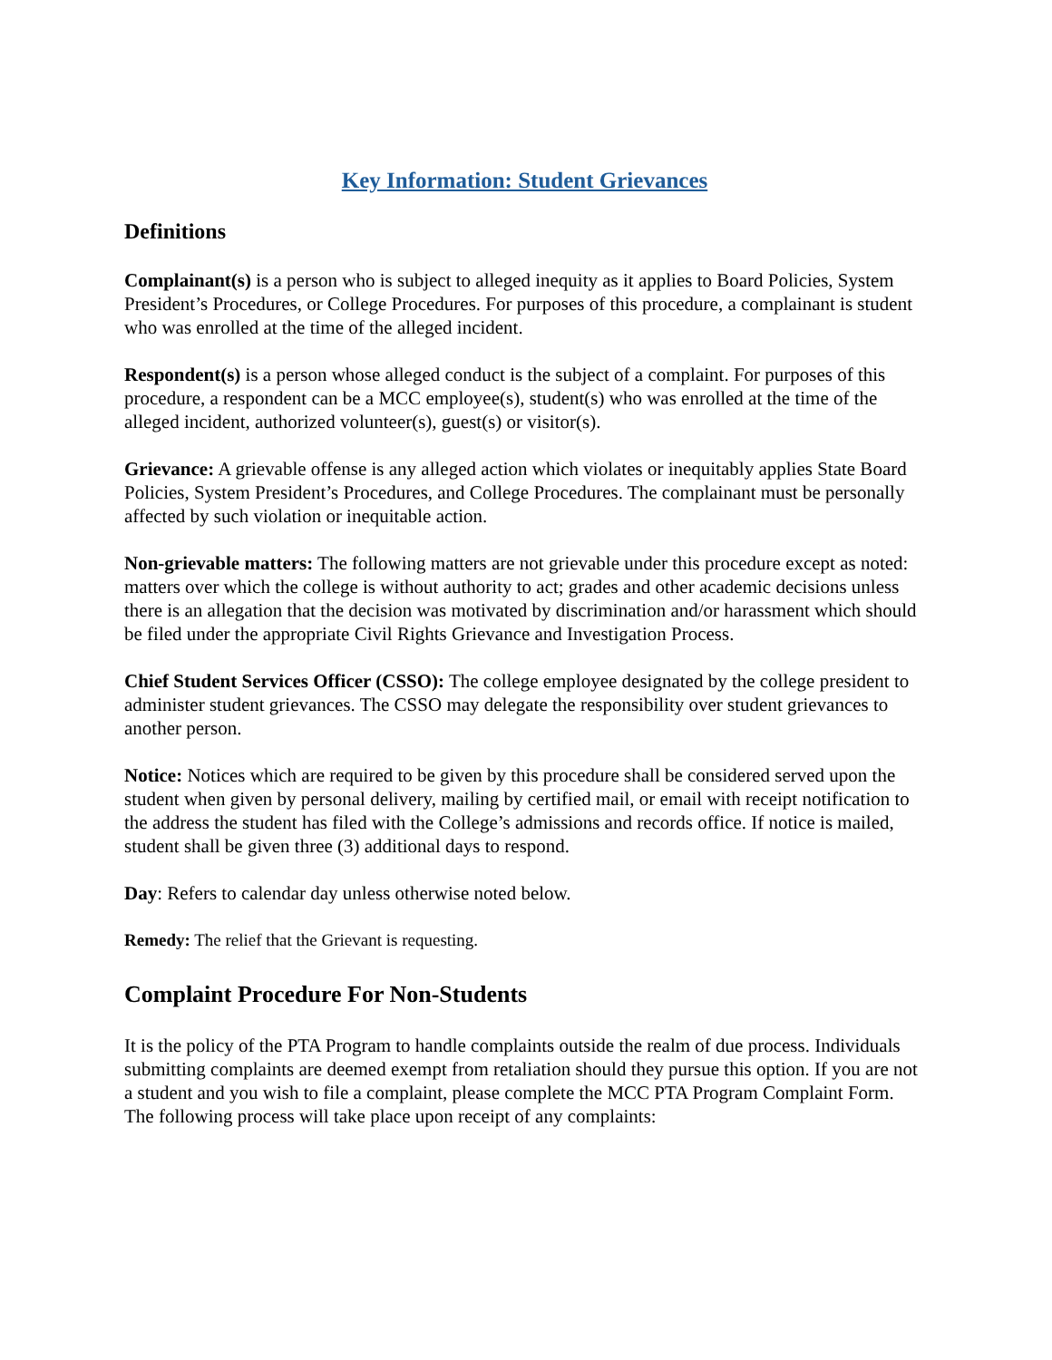Key Information: Student Grievances
Definitions
Complainant(s) is a person who is subject to alleged inequity as it applies to Board Policies, System President’s Procedures, or College Procedures. For purposes of this procedure, a complainant is student who was enrolled at the time of the alleged incident.
Respondent(s) is a person whose alleged conduct is the subject of a complaint. For purposes of this procedure, a respondent can be a MCC employee(s), student(s) who was enrolled at the time of the alleged incident, authorized volunteer(s), guest(s) or visitor(s).
Grievance: A grievable offense is any alleged action which violates or inequitably applies State Board Policies, System President’s Procedures, and College Procedures. The complainant must be personally affected by such violation or inequitable action.
Non-grievable matters: The following matters are not grievable under this procedure except as noted: matters over which the college is without authority to act; grades and other academic decisions unless there is an allegation that the decision was motivated by discrimination and/or harassment which should be filed under the appropriate Civil Rights Grievance and Investigation Process.
Chief Student Services Officer (CSSO): The college employee designated by the college president to administer student grievances. The CSSO may delegate the responsibility over student grievances to another person.
Notice: Notices which are required to be given by this procedure shall be considered served upon the student when given by personal delivery, mailing by certified mail, or email with receipt notification to the address the student has filed with the College’s admissions and records office. If notice is mailed, student shall be given three (3) additional days to respond.
Day: Refers to calendar day unless otherwise noted below.
Remedy: The relief that the Grievant is requesting.
Complaint Procedure For Non-Students
It is the policy of the PTA Program to handle complaints outside the realm of due process. Individuals submitting complaints are deemed exempt from retaliation should they pursue this option. If you are not a student and you wish to file a complaint, please complete the MCC PTA Program Complaint Form. The following process will take place upon receipt of any complaints: